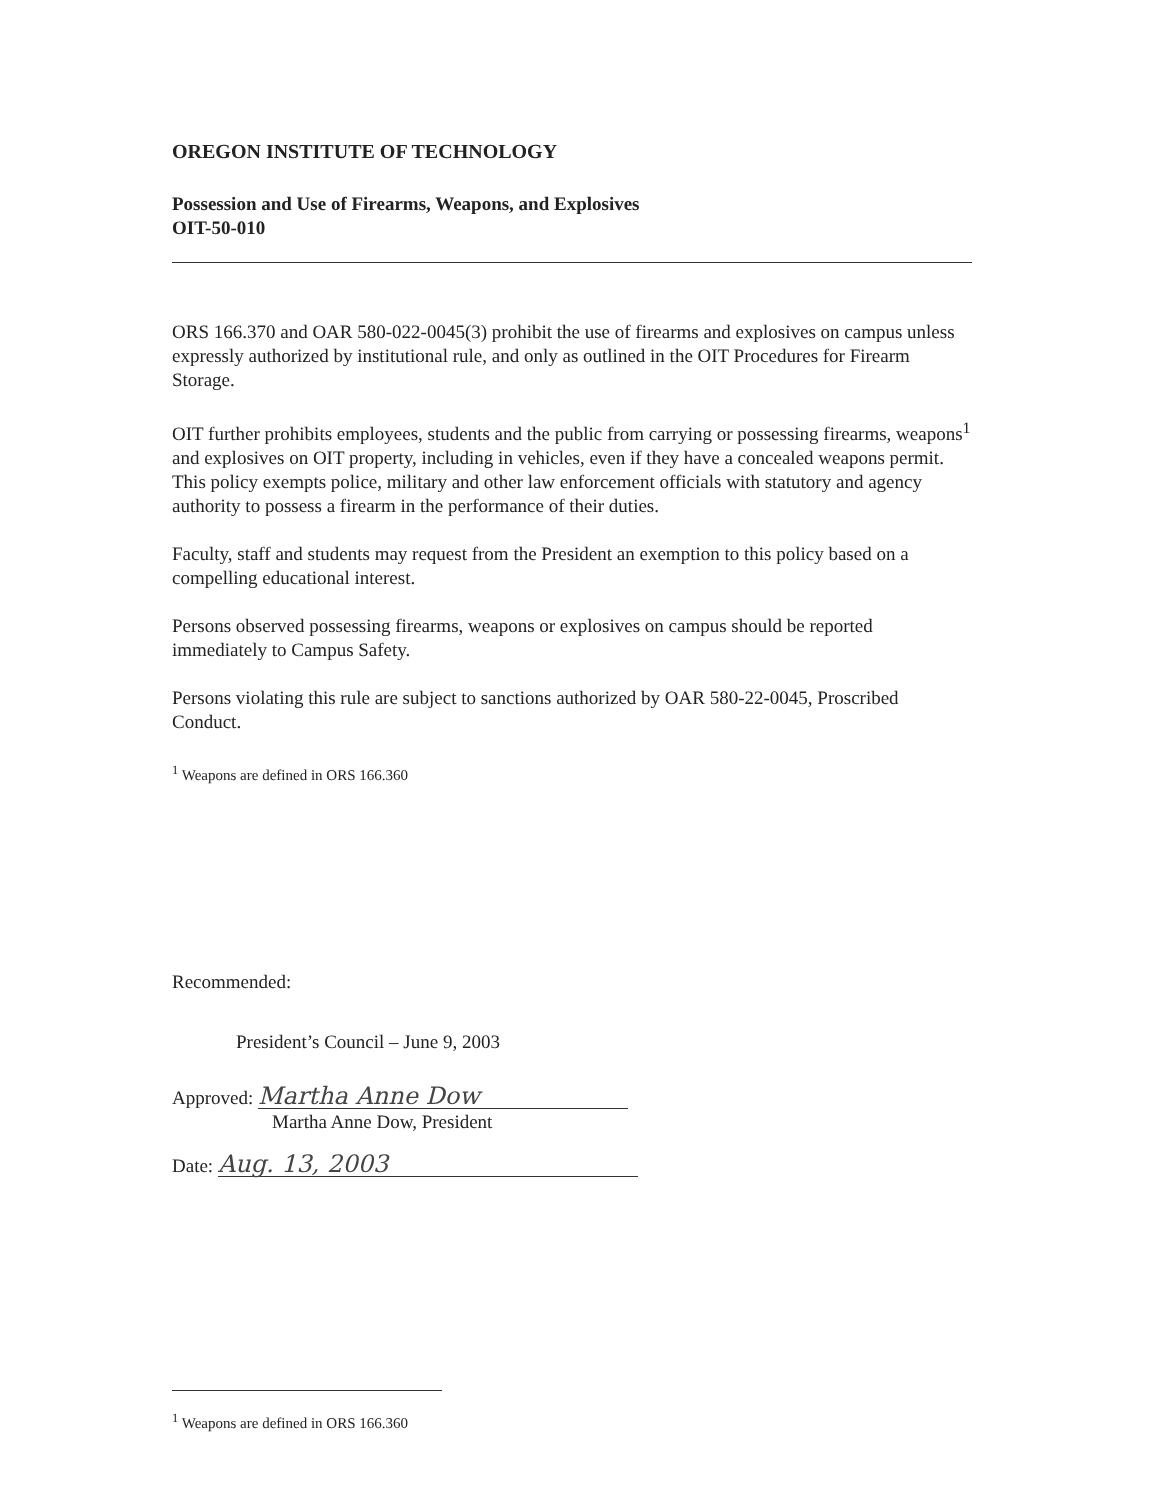OREGON INSTITUTE OF TECHNOLOGY
Possession and Use of Firearms, Weapons, and Explosives
OIT-50-010
ORS 166.370 and OAR 580-022-0045(3) prohibit the use of firearms and explosives on campus unless expressly authorized by institutional rule, and only as outlined in the OIT Procedures for Firearm Storage.
OIT further prohibits employees, students and the public from carrying or possessing firearms, weapons<sup>1</sup> and explosives on OIT property, including in vehicles, even if they have a concealed weapons permit. This policy exempts police, military and other law enforcement officials with statutory and agency authority to possess a firearm in the performance of their duties.
Faculty, staff and students may request from the President an exemption to this policy based on a compelling educational interest.
Persons observed possessing firearms, weapons or explosives on campus should be reported immediately to Campus Safety.
Persons violating this rule are subject to sanctions authorized by OAR 580-22-0045, Proscribed Conduct.
<sup>1</sup> Weapons are defined in ORS 166.360
Recommended:
President’s Council – June 9, 2003
Approved: Martha Anne Dow
Martha Anne Dow, President
Date: Aug. 13, 2003
<sup>1</sup> Weapons are defined in ORS 166.360